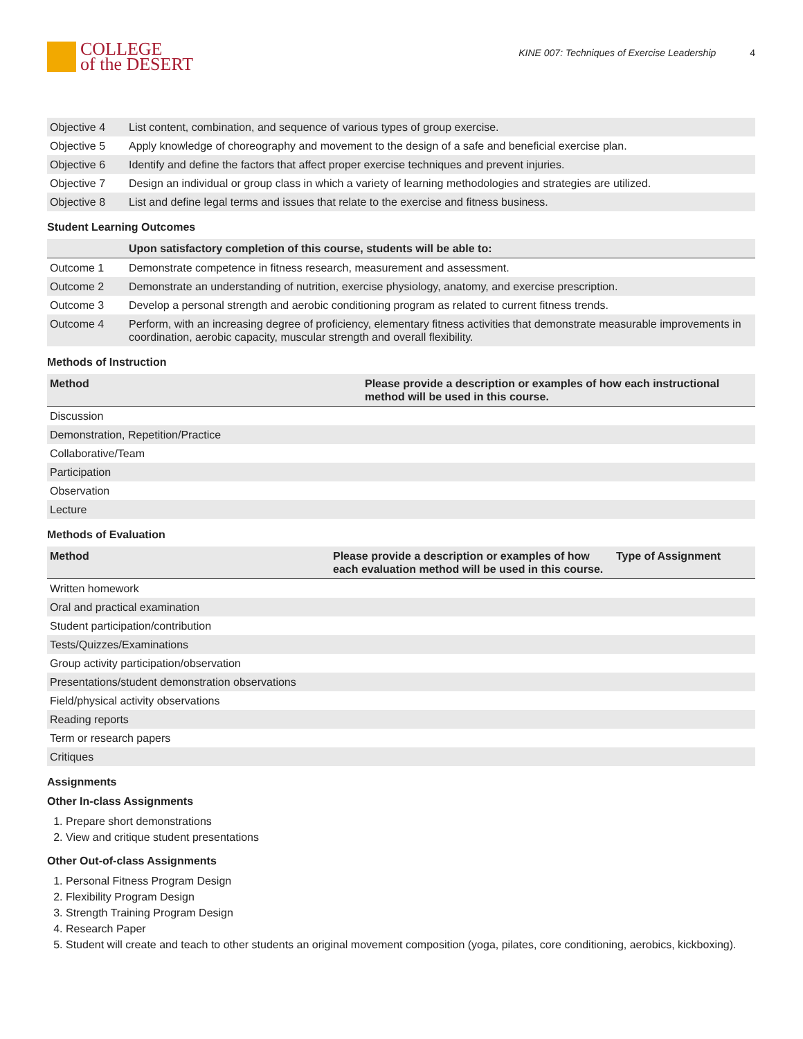COLLEGE
of the DESERT
KINE 007: Techniques of Exercise Leadership 4
| Objective 4 | List content, combination, and sequence of various types of group exercise. |
| Objective 5 | Apply knowledge of choreography and movement to the design of a safe and beneficial exercise plan. |
| Objective 6 | Identify and define the factors that affect proper exercise techniques and prevent injuries. |
| Objective 7 | Design an individual or group class in which a variety of learning methodologies and strategies are utilized. |
| Objective 8 | List and define legal terms and issues that relate to the exercise and fitness business. |
Student Learning Outcomes
| | Upon satisfactory completion of this course, students will be able to: |
| --- | --- |
| Outcome 1 | Demonstrate competence in fitness research, measurement and assessment. |
| Outcome 2 | Demonstrate an understanding of nutrition, exercise physiology, anatomy, and exercise prescription. |
| Outcome 3 | Develop a personal strength and aerobic conditioning program as related to current fitness trends. |
| Outcome 4 | Perform, with an increasing degree of proficiency, elementary fitness activities that demonstrate measurable improvements in coordination, aerobic capacity, muscular strength and overall flexibility. |
Methods of Instruction
| Method | Please provide a description or examples of how each instructional method will be used in this course. |
| --- | --- |
| Discussion | |
| Demonstration, Repetition/Practice | |
| Collaborative/Team | |
| Participation | |
| Observation | |
| Lecture | |
Methods of Evaluation
| Method | Please provide a description or examples of how each evaluation method will be used in this course. | Type of Assignment |
| --- | --- | --- |
| Written homework | | |
| Oral and practical examination | | |
| Student participation/contribution | | |
| Tests/Quizzes/Examinations | | |
| Group activity participation/observation | | |
| Presentations/student demonstration observations | | |
| Field/physical activity observations | | |
| Reading reports | | |
| Term or research papers | | |
| Critiques | | |
Assignments
Other In-class Assignments
1. Prepare short demonstrations
2. View and critique student presentations
Other Out-of-class Assignments
1. Personal Fitness Program Design
2. Flexibility Program Design
3. Strength Training Program Design
4. Research Paper
5. Student will create and teach to other students an original movement composition (yoga, pilates, core conditioning, aerobics, kickboxing).